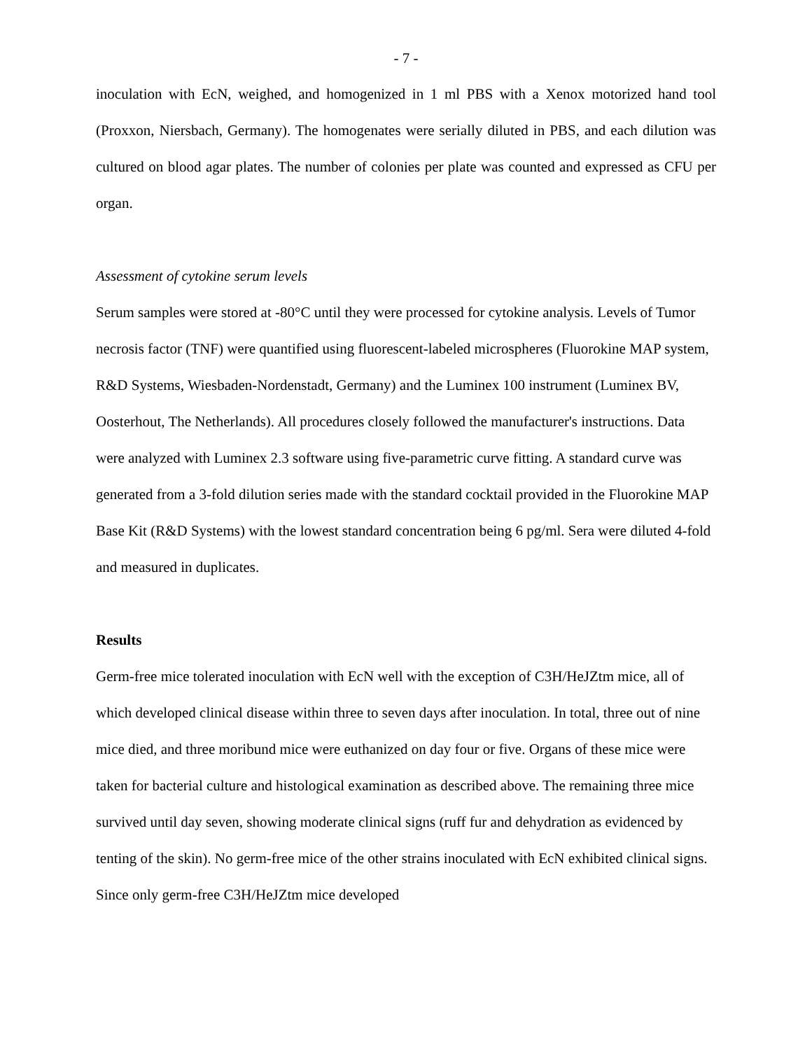- 7 -
inoculation with EcN, weighed, and homogenized in 1 ml PBS with a Xenox motorized hand tool (Proxxon, Niersbach, Germany). The homogenates were serially diluted in PBS, and each dilution was cultured on blood agar plates. The number of colonies per plate was counted and expressed as CFU per organ.
Assessment of cytokine serum levels
Serum samples were stored at -80°C until they were processed for cytokine analysis. Levels of Tumor necrosis factor (TNF) were quantified using fluorescent-labeled microspheres (Fluorokine MAP system, R&D Systems, Wiesbaden-Nordenstadt, Germany) and the Luminex 100 instrument (Luminex BV, Oosterhout, The Netherlands). All procedures closely followed the manufacturer's instructions. Data were analyzed with Luminex 2.3 software using five-parametric curve fitting. A standard curve was generated from a 3-fold dilution series made with the standard cocktail provided in the Fluorokine MAP Base Kit (R&D Systems) with the lowest standard concentration being 6 pg/ml. Sera were diluted 4-fold and measured in duplicates.
Results
Germ-free mice tolerated inoculation with EcN well with the exception of C3H/HeJZtm mice, all of which developed clinical disease within three to seven days after inoculation. In total, three out of nine mice died, and three moribund mice were euthanized on day four or five. Organs of these mice were taken for bacterial culture and histological examination as described above. The remaining three mice survived until day seven, showing moderate clinical signs (ruff fur and dehydration as evidenced by tenting of the skin). No germ-free mice of the other strains inoculated with EcN exhibited clinical signs. Since only germ-free C3H/HeJZtm mice developed